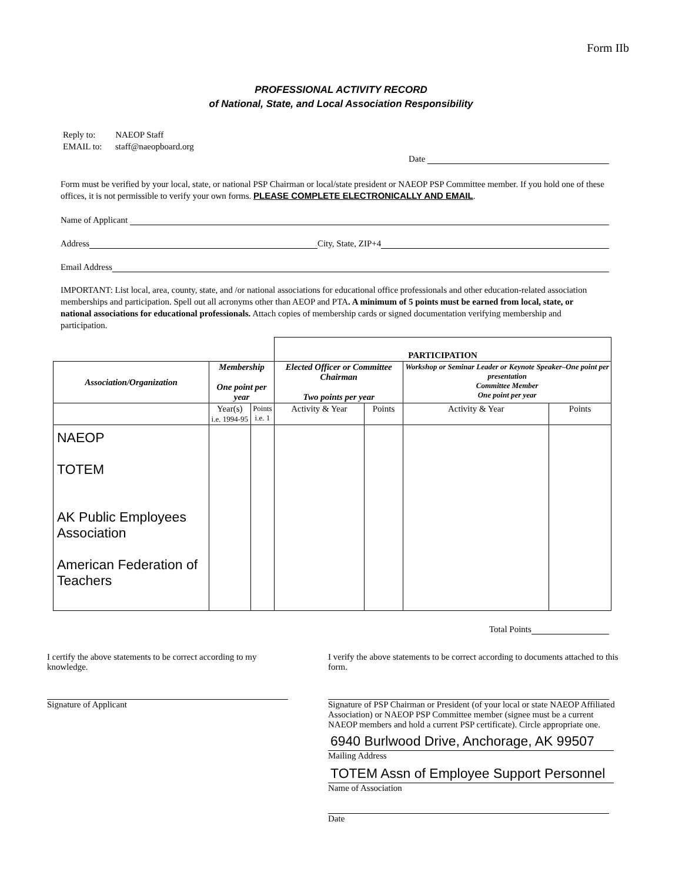Form IIb
PROFESSIONAL ACTIVITY RECORD
of National, State, and Local Association Responsibility
Reply to: NAEOP Staff
EMAIL to: staff@naeopboard.org
Date
Form must be verified by your local, state, or national PSP Chairman or local/state president or NAEOP PSP Committee member. If you hold one of these offices, it is not permissible to verify your own forms. PLEASE COMPLETE ELECTRONICALLY AND EMAIL.
Name of Applicant
Address City, State, ZIP+4
Email Address
IMPORTANT: List local, area, county, state, and /or national associations for educational office professionals and other education-related association memberships and participation. Spell out all acronyms other than AEOP and PTA. A minimum of 5 points must be earned from local, state, or national associations for educational professionals. Attach copies of membership cards or signed documentation verifying membership and participation.
| | | | PARTICIPATION | | | |
| Association/Organization | Membership One point per year | | Elected Officer or Committee Chairman Two points per year | | Workshop or Seminar Leader or Keynote Speaker–One point per presentation Committee Member One point per year | |
| | Year(s) i.e. 1994-95 | Points i.e. 1 | Activity & Year | Points | Activity & Year | Points |
| NAEOP TOTEM AK Public Employees Association American Federation of Teachers | | | | | | |
Total Points
I certify the above statements to be correct according to my knowledge.
Signature of Applicant
I verify the above statements to be correct according to documents attached to this form.
Signature of PSP Chairman or President (of your local or state NAEOP Affiliated Association) or NAEOP PSP Committee member (signee must be a current NAEOP members and hold a current PSP certificate). Circle appropriate one.
6940 Burlwood Drive, Anchorage, AK 99507
Mailing Address
TOTEM Assn of Employee Support Personnel
Name of Association
Date